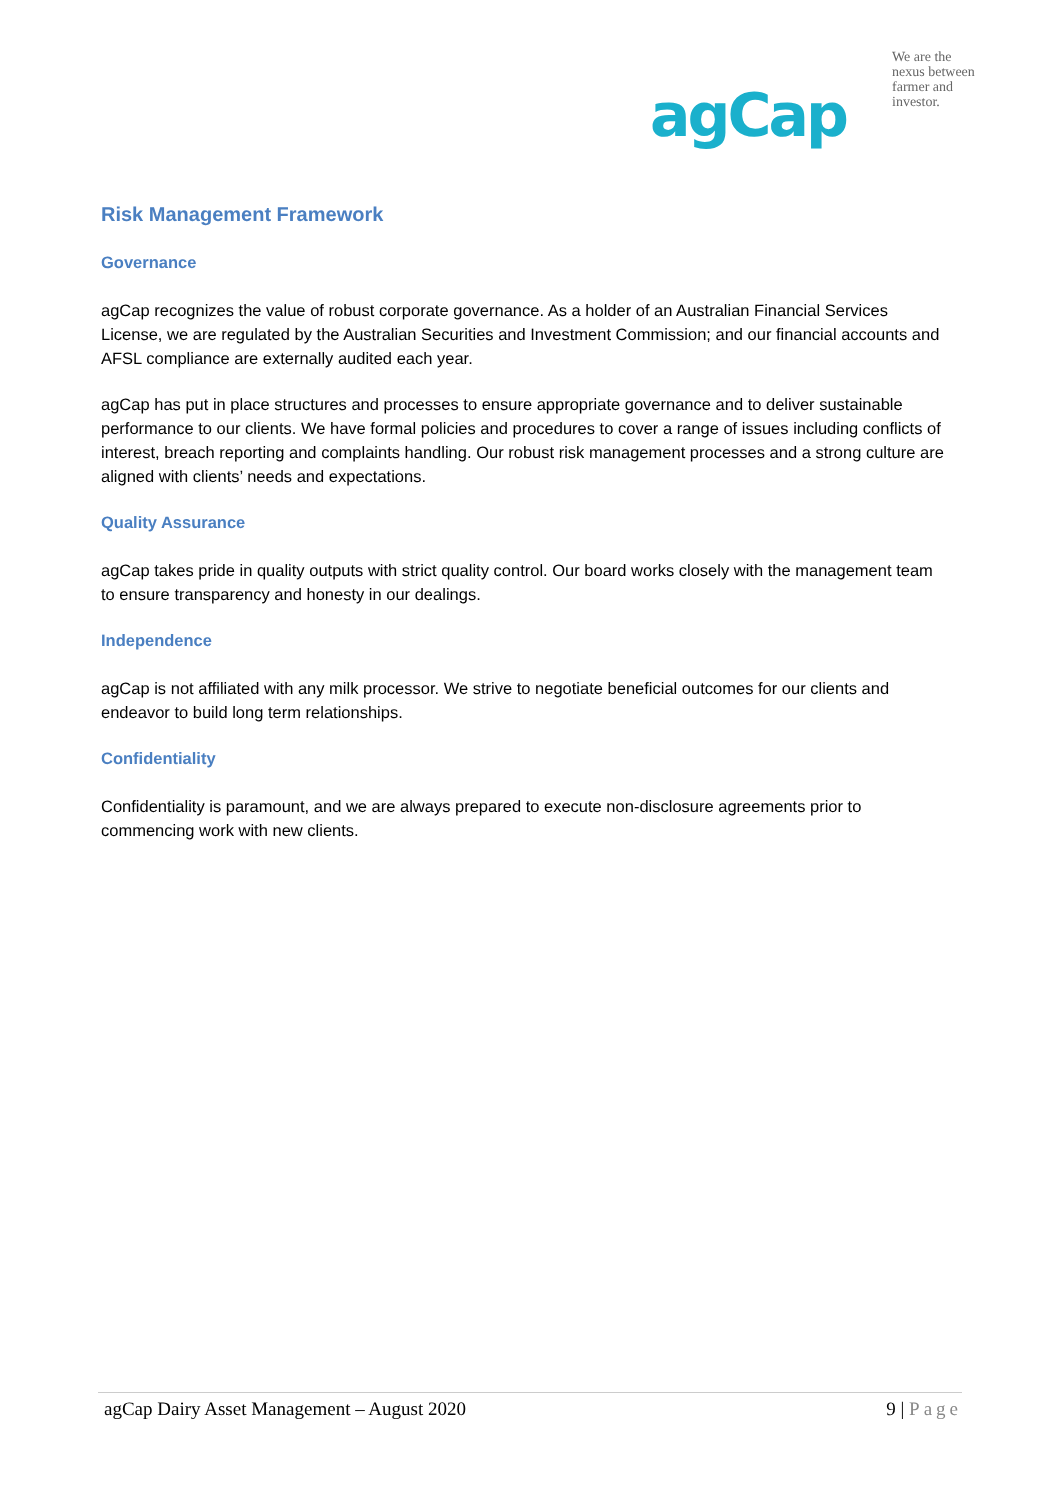agCap
We are the
nexus between
farmer and
investor.
Risk Management Framework
Governance
agCap recognizes the value of robust corporate governance. As a holder of an Australian Financial Services License, we are regulated by the Australian Securities and Investment Commission; and our financial accounts and AFSL compliance are externally audited each year.
agCap has put in place structures and processes to ensure appropriate governance and to deliver sustainable performance to our clients. We have formal policies and procedures to cover a range of issues including conflicts of interest, breach reporting and complaints handling. Our robust risk management processes and a strong culture are aligned with clients’ needs and expectations.
Quality Assurance
agCap takes pride in quality outputs with strict quality control. Our board works closely with the management team to ensure transparency and honesty in our dealings.
Independence
agCap is not affiliated with any milk processor. We strive to negotiate beneficial outcomes for our clients and endeavor to build long term relationships.
Confidentiality
Confidentiality is paramount, and we are always prepared to execute non-disclosure agreements prior to commencing work with new clients.
agCap Dairy Asset Management – August 2020 9 | Page